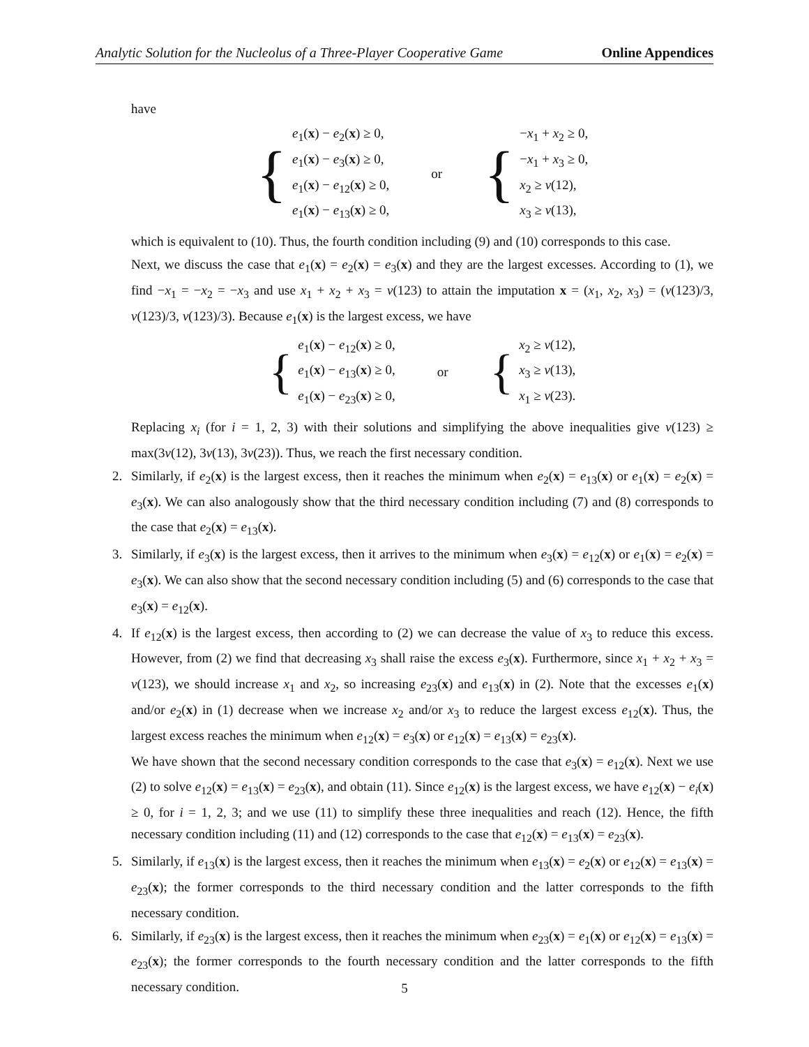Analytic Solution for the Nucleolus of a Three-Player Cooperative Game Online Appendices
have
{
e<sub>1</sub>(x) − e<sub>2</sub>(x) ≥ 0,
e<sub>1</sub>(x) − e<sub>3</sub>(x) ≥ 0,
e<sub>1</sub>(x) − e<sub>12</sub>(x) ≥ 0,
e<sub>1</sub>(x) − e<sub>13</sub>(x) ≥ 0,
or
{
−x<sub>1</sub> + x<sub>2</sub> ≥ 0,
−x<sub>1</sub> + x<sub>3</sub> ≥ 0,
x<sub>2</sub> ≥ v(12),
x<sub>3</sub> ≥ v(13),
which is equivalent to (10). Thus, the fourth condition including (9) and (10) corresponds to this case.
Next, we discuss the case that e<sub>1</sub>(x) = e<sub>2</sub>(x) = e<sub>3</sub>(x) and they are the largest excesses. According to (1), we find −x<sub>1</sub> = −x<sub>2</sub> = −x<sub>3</sub> and use x<sub>1</sub> + x<sub>2</sub> + x<sub>3</sub> = v(123) to attain the imputation x = (x<sub>1</sub>, x<sub>2</sub>, x<sub>3</sub>) = (v(123)/3, v(123)/3, v(123)/3). Because e<sub>1</sub>(x) is the largest excess, we have
{
e<sub>1</sub>(x) − e<sub>12</sub>(x) ≥ 0,
e<sub>1</sub>(x) − e<sub>13</sub>(x) ≥ 0,
e<sub>1</sub>(x) − e<sub>23</sub>(x) ≥ 0,
or
{
x<sub>2</sub> ≥ v(12),
x<sub>3</sub> ≥ v(13),
x<sub>1</sub> ≥ v(23).
Replacing x<sub>i</sub> (for i = 1, 2, 3) with their solutions and simplifying the above inequalities give v(123) ≥ max(3v(12), 3v(13), 3v(23)). Thus, we reach the first necessary condition.
2. Similarly, if e<sub>2</sub>(x) is the largest excess, then it reaches the minimum when e<sub>2</sub>(x) = e<sub>13</sub>(x) or e<sub>1</sub>(x) = e<sub>2</sub>(x) = e<sub>3</sub>(x). We can also analogously show that the third necessary condition including (7) and (8) corresponds to the case that e<sub>2</sub>(x) = e<sub>13</sub>(x).
3. Similarly, if e<sub>3</sub>(x) is the largest excess, then it arrives to the minimum when e<sub>3</sub>(x) = e<sub>12</sub>(x) or e<sub>1</sub>(x) = e<sub>2</sub>(x) = e<sub>3</sub>(x). We can also show that the second necessary condition including (5) and (6) corresponds to the case that e<sub>3</sub>(x) = e<sub>12</sub>(x).
4. If e<sub>12</sub>(x) is the largest excess, then according to (2) we can decrease the value of x<sub>3</sub> to reduce this excess. However, from (2) we find that decreasing x<sub>3</sub> shall raise the excess e<sub>3</sub>(x). Furthermore, since x<sub>1</sub> + x<sub>2</sub> + x<sub>3</sub> = v(123), we should increase x<sub>1</sub> and x<sub>2</sub>, so increasing e<sub>23</sub>(x) and e<sub>13</sub>(x) in (2). Note that the excesses e<sub>1</sub>(x) and/or e<sub>2</sub>(x) in (1) decrease when we increase x<sub>2</sub> and/or x<sub>3</sub> to reduce the largest excess e<sub>12</sub>(x). Thus, the largest excess reaches the minimum when e<sub>12</sub>(x) = e<sub>3</sub>(x) or e<sub>12</sub>(x) = e<sub>13</sub>(x) = e<sub>23</sub>(x).
We have shown that the second necessary condition corresponds to the case that e<sub>3</sub>(x) = e<sub>12</sub>(x). Next we use (2) to solve e<sub>12</sub>(x) = e<sub>13</sub>(x) = e<sub>23</sub>(x), and obtain (11). Since e<sub>12</sub>(x) is the largest excess, we have e<sub>12</sub>(x) − e<sub>i</sub>(x) ≥ 0, for i = 1, 2, 3; and we use (11) to simplify these three inequalities and reach (12). Hence, the fifth necessary condition including (11) and (12) corresponds to the case that e<sub>12</sub>(x) = e<sub>13</sub>(x) = e<sub>23</sub>(x).
5. Similarly, if e<sub>13</sub>(x) is the largest excess, then it reaches the minimum when e<sub>13</sub>(x) = e<sub>2</sub>(x) or e<sub>12</sub>(x) = e<sub>13</sub>(x) = e<sub>23</sub>(x); the former corresponds to the third necessary condition and the latter corresponds to the fifth necessary condition.
6. Similarly, if e<sub>23</sub>(x) is the largest excess, then it reaches the minimum when e<sub>23</sub>(x) = e<sub>1</sub>(x) or e<sub>12</sub>(x) = e<sub>13</sub>(x) = e<sub>23</sub>(x); the former corresponds to the fourth necessary condition and the latter corresponds to the fifth necessary condition.
5